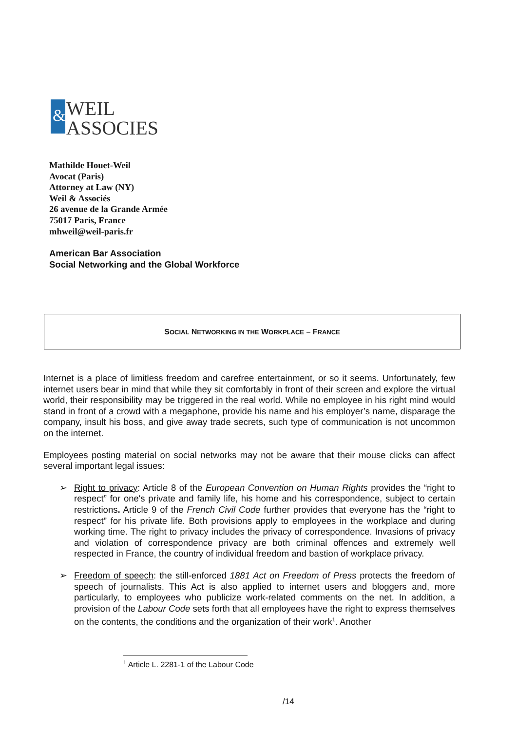&
WEIL
ASSOCIES
Mathilde Houet-Weil
Avocat (Paris)
Attorney at Law (NY)
Weil & Associés
26 avenue de la Grande Armée
75017 Paris, France
mhweil@weil-paris.fr
American Bar Association
Social Networking and the Global Workforce
SOCIAL NETWORKING IN THE WORKPLACE – FRANCE
Internet is a place of limitless freedom and carefree entertainment, or so it seems. Unfortunately, few internet users bear in mind that while they sit comfortably in front of their screen and explore the virtual world, their responsibility may be triggered in the real world. While no employee in his right mind would stand in front of a crowd with a megaphone, provide his name and his employer’s name, disparage the company, insult his boss, and give away trade secrets, such type of communication is not uncommon on the internet.
Employees posting material on social networks may not be aware that their mouse clicks can affect several important legal issues:
➢ Right to privacy: Article 8 of the European Convention on Human Rights provides the “right to respect” for one's private and family life, his home and his correspondence, subject to certain restrictions. Article 9 of the French Civil Code further provides that everyone has the “right to respect” for his private life. Both provisions apply to employees in the workplace and during working time. The right to privacy includes the privacy of correspondence. Invasions of privacy and violation of correspondence privacy are both criminal offences and extremely well respected in France, the country of individual freedom and bastion of workplace privacy.
➢ Freedom of speech: the still-enforced 1881 Act on Freedom of Press protects the freedom of speech of journalists. This Act is also applied to internet users and bloggers and, more particularly, to employees who publicize work-related comments on the net. In addition, a provision of the Labour Code sets forth that all employees have the right to express themselves on the contents, the conditions and the organization of their work<sup>1</sup>. Another
<sup>1</sup> Article L. 2281-1 of the Labour Code
/14